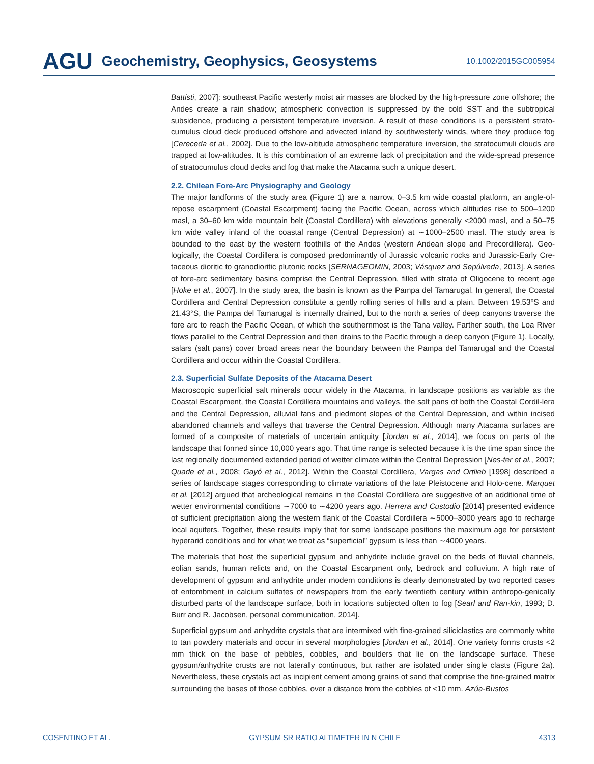AGU Geochemistry, Geophysics, Geosystems 10.1002/2015GC005954
Battisti, 2007]: southeast Pacific westerly moist air masses are blocked by the high-pressure zone offshore; the Andes create a rain shadow; atmospheric convection is suppressed by the cold SST and the subtropical subsidence, producing a persistent temperature inversion. A result of these conditions is a persistent strato-cumulus cloud deck produced offshore and advected inland by southwesterly winds, where they produce fog [Cereceda et al., 2002]. Due to the low-altitude atmospheric temperature inversion, the stratocumuli clouds are trapped at low-altitudes. It is this combination of an extreme lack of precipitation and the wide-spread presence of stratocumulus cloud decks and fog that make the Atacama such a unique desert.
2.2. Chilean Fore-Arc Physiography and Geology
The major landforms of the study area (Figure 1) are a narrow, 0–3.5 km wide coastal platform, an angle-of-repose escarpment (Coastal Escarpment) facing the Pacific Ocean, across which altitudes rise to 500–1200 masl, a 30–60 km wide mountain belt (Coastal Cordillera) with elevations generally <2000 masl, and a 50–75 km wide valley inland of the coastal range (Central Depression) at ∼1000–2500 masl. The study area is bounded to the east by the western foothills of the Andes (western Andean slope and Precordillera). Geo-logically, the Coastal Cordillera is composed predominantly of Jurassic volcanic rocks and Jurassic-Early Cre-taceous dioritic to granodioritic plutonic rocks [SERNAGEOMIN, 2003; Vásquez and Sepúlveda, 2013]. A series of fore-arc sedimentary basins comprise the Central Depression, filled with strata of Oligocene to recent age [Hoke et al., 2007]. In the study area, the basin is known as the Pampa del Tamarugal. In general, the Coastal Cordillera and Central Depression constitute a gently rolling series of hills and a plain. Between 19.53°S and 21.43°S, the Pampa del Tamarugal is internally drained, but to the north a series of deep canyons traverse the fore arc to reach the Pacific Ocean, of which the southernmost is the Tana valley. Farther south, the Loa River flows parallel to the Central Depression and then drains to the Pacific through a deep canyon (Figure 1). Locally, salars (salt pans) cover broad areas near the boundary between the Pampa del Tamarugal and the Coastal Cordillera and occur within the Coastal Cordillera.
2.3. Superficial Sulfate Deposits of the Atacama Desert
Macroscopic superficial salt minerals occur widely in the Atacama, in landscape positions as variable as the Coastal Escarpment, the Coastal Cordillera mountains and valleys, the salt pans of both the Coastal Cordil-lera and the Central Depression, alluvial fans and piedmont slopes of the Central Depression, and within incised abandoned channels and valleys that traverse the Central Depression. Although many Atacama surfaces are formed of a composite of materials of uncertain antiquity [Jordan et al., 2014], we focus on parts of the landscape that formed since 10,000 years ago. That time range is selected because it is the time span since the last regionally documented extended period of wetter climate within the Central Depression [Nes-ter et al., 2007; Quade et al., 2008; Gayó et al., 2012]. Within the Coastal Cordillera, Vargas and Ortlieb [1998] described a series of landscape stages corresponding to climate variations of the late Pleistocene and Holo-cene. Marquet et al. [2012] argued that archeological remains in the Coastal Cordillera are suggestive of an additional time of wetter environmental conditions ∼7000 to ∼4200 years ago. Herrera and Custodio [2014] presented evidence of sufficient precipitation along the western flank of the Coastal Cordillera ∼5000–3000 years ago to recharge local aquifers. Together, these results imply that for some landscape positions the maximum age for persistent hyperarid conditions and for what we treat as “superficial” gypsum is less than ∼4000 years.
The materials that host the superficial gypsum and anhydrite include gravel on the beds of fluvial channels, eolian sands, human relicts and, on the Coastal Escarpment only, bedrock and colluvium. A high rate of development of gypsum and anhydrite under modern conditions is clearly demonstrated by two reported cases of entombment in calcium sulfates of newspapers from the early twentieth century within anthropo-genically disturbed parts of the landscape surface, both in locations subjected often to fog [Searl and Ran-kin, 1993; D. Burr and R. Jacobsen, personal communication, 2014].
Superficial gypsum and anhydrite crystals that are intermixed with fine-grained siliciclastics are commonly white to tan powdery materials and occur in several morphologies [Jordan et al., 2014]. One variety forms crusts <2 mm thick on the base of pebbles, cobbles, and boulders that lie on the landscape surface. These gypsum/anhydrite crusts are not laterally continuous, but rather are isolated under single clasts (Figure 2a). Nevertheless, these crystals act as incipient cement among grains of sand that comprise the fine-grained matrix surrounding the bases of those cobbles, over a distance from the cobbles of <10 mm. Azúa-Bustos
COSENTINO ET AL. GYPSUM SR RATIO ALTIMETER IN N CHILE 4313